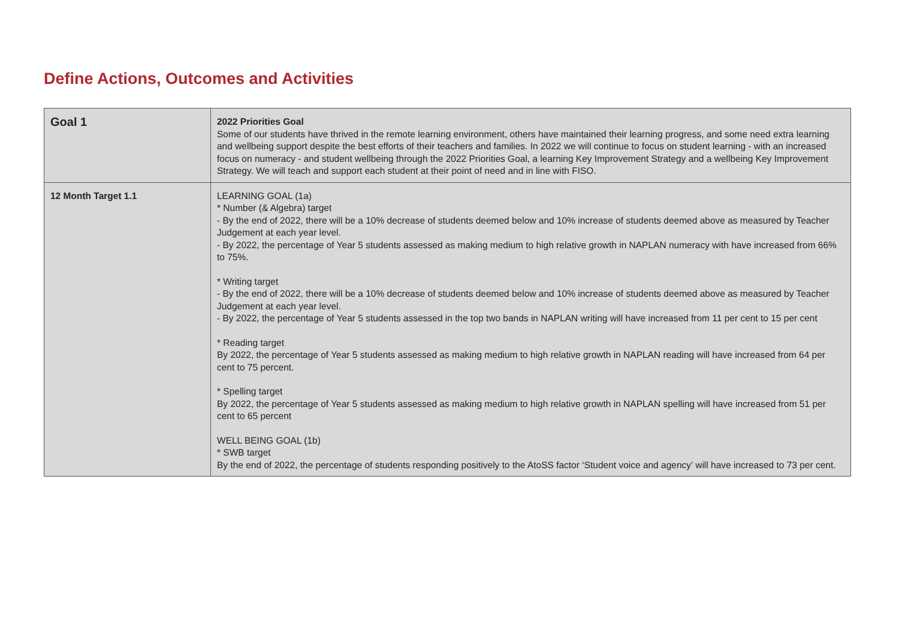Define Actions, Outcomes and Activities
| Goal 1 | 2022 Priorities Goal Some of our students have thrived in the remote learning environment, others have maintained their learning progress, and some need extra learning and wellbeing support despite the best efforts of their teachers and families. In 2022 we will continue to focus on student learning - with an increased focus on numeracy - and student wellbeing through the 2022 Priorities Goal, a learning Key Improvement Strategy and a wellbeing Key Improvement Strategy. We will teach and support each student at their point of need and in line with FISO. |
| 12 Month Target 1.1 | LEARNING GOAL (1a) * Number (& Algebra) target - By the end of 2022, there will be a 10% decrease of students deemed below and 10% increase of students deemed above as measured by Teacher Judgement at each year level. - By 2022, the percentage of Year 5 students assessed as making medium to high relative growth in NAPLAN numeracy with have increased from 66% to 75%. * Writing target - By the end of 2022, there will be a 10% decrease of students deemed below and 10% increase of students deemed above as measured by Teacher Judgement at each year level. - By 2022, the percentage of Year 5 students assessed in the top two bands in NAPLAN writing will have increased from 11 per cent to 15 per cent * Reading target By 2022, the percentage of Year 5 students assessed as making medium to high relative growth in NAPLAN reading will have increased from 64 per cent to 75 percent. * Spelling target By 2022, the percentage of Year 5 students assessed as making medium to high relative growth in NAPLAN spelling will have increased from 51 per cent to 65 percent WELL BEING GOAL (1b) * SWB target By the end of 2022, the percentage of students responding positively to the AtoSS factor ‘Student voice and agency’ will have increased to 73 per cent. |